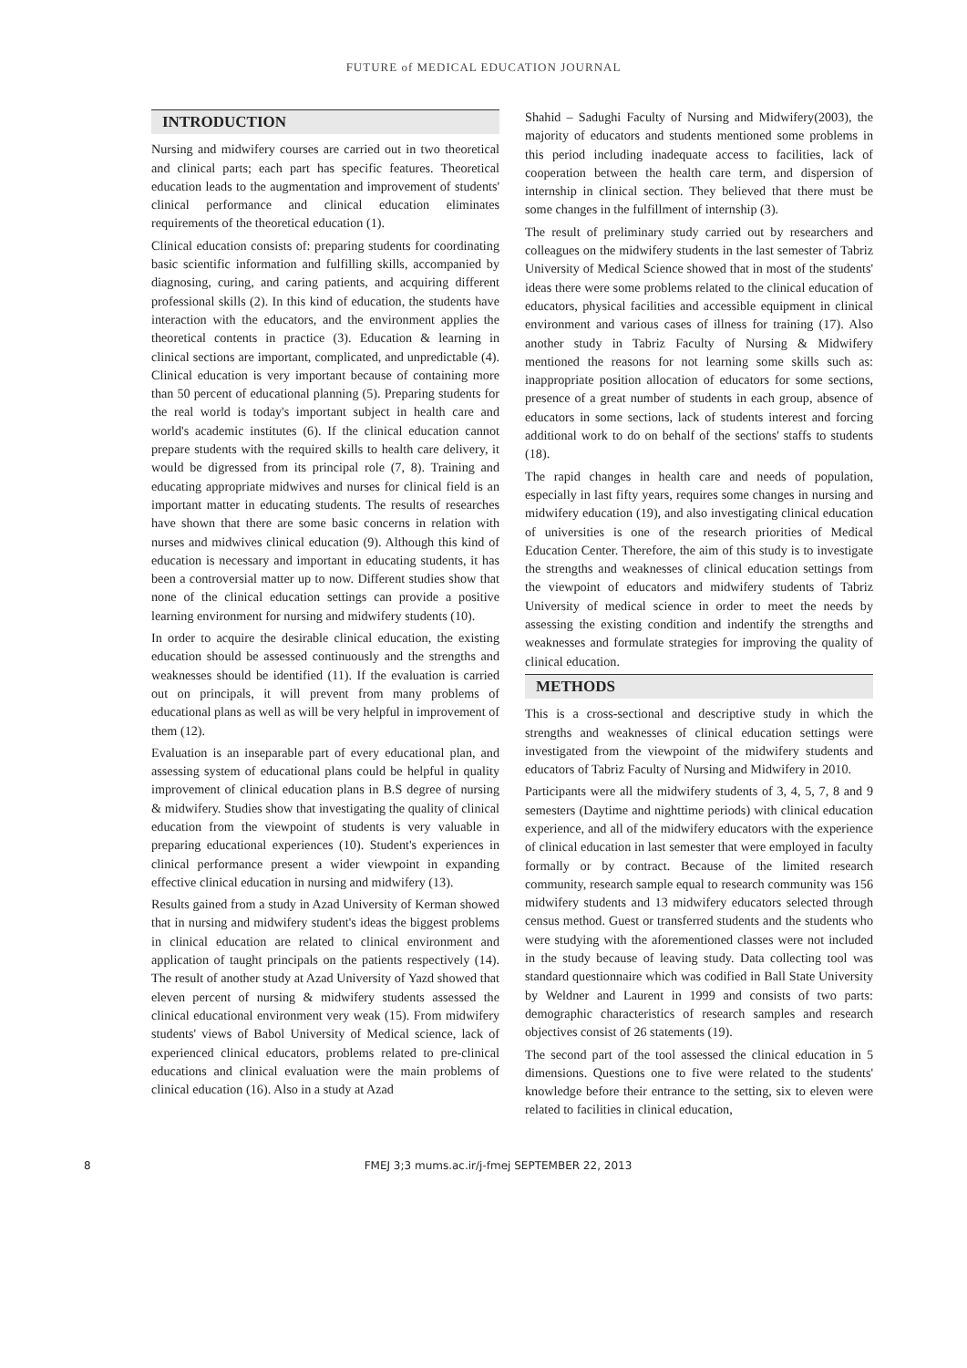FUTURE of MEDICAL EDUCATION JOURNAL
INTRODUCTION
Nursing and midwifery courses are carried out in two theoretical and clinical parts; each part has specific features. Theoretical education leads to the augmentation and improvement of students' clinical performance and clinical education eliminates requirements of the theoretical education (1).
Clinical education consists of: preparing students for coordinating basic scientific information and fulfilling skills, accompanied by diagnosing, curing, and caring patients, and acquiring different professional skills (2). In this kind of education, the students have interaction with the educators, and the environment applies the theoretical contents in practice (3). Education & learning in clinical sections are important, complicated, and unpredictable (4). Clinical education is very important because of containing more than 50 percent of educational planning (5). Preparing students for the real world is today's important subject in health care and world's academic institutes (6). If the clinical education cannot prepare students with the required skills to health care delivery, it would be digressed from its principal role (7, 8). Training and educating appropriate midwives and nurses for clinical field is an important matter in educating students. The results of researches have shown that there are some basic concerns in relation with nurses and midwives clinical education (9). Although this kind of education is necessary and important in educating students, it has been a controversial matter up to now. Different studies show that none of the clinical education settings can provide a positive learning environment for nursing and midwifery students (10).
In order to acquire the desirable clinical education, the existing education should be assessed continuously and the strengths and weaknesses should be identified (11). If the evaluation is carried out on principals, it will prevent from many problems of educational plans as well as will be very helpful in improvement of them (12).
Evaluation is an inseparable part of every educational plan, and assessing system of educational plans could be helpful in quality improvement of clinical education plans in B.S degree of nursing & midwifery. Studies show that investigating the quality of clinical education from the viewpoint of students is very valuable in preparing educational experiences (10). Student's experiences in clinical performance present a wider viewpoint in expanding effective clinical education in nursing and midwifery (13).
Results gained from a study in Azad University of Kerman showed that in nursing and midwifery student's ideas the biggest problems in clinical education are related to clinical environment and application of taught principals on the patients respectively (14). The result of another study at Azad University of Yazd showed that eleven percent of nursing & midwifery students assessed the clinical educational environment very weak (15). From midwifery students' views of Babol University of Medical science, lack of experienced clinical educators, problems related to pre-clinical educations and clinical evaluation were the main problems of clinical education (16). Also in a study at Azad
Shahid – Sadughi Faculty of Nursing and Midwifery(2003), the majority of educators and students mentioned some problems in this period including inadequate access to facilities, lack of cooperation between the health care term, and dispersion of internship in clinical section. They believed that there must be some changes in the fulfillment of internship (3).
The result of preliminary study carried out by researchers and colleagues on the midwifery students in the last semester of Tabriz University of Medical Science showed that in most of the students' ideas there were some problems related to the clinical education of educators, physical facilities and accessible equipment in clinical environment and various cases of illness for training (17). Also another study in Tabriz Faculty of Nursing & Midwifery mentioned the reasons for not learning some skills such as: inappropriate position allocation of educators for some sections, presence of a great number of students in each group, absence of educators in some sections, lack of students interest and forcing additional work to do on behalf of the sections' staffs to students (18).
The rapid changes in health care and needs of population, especially in last fifty years, requires some changes in nursing and midwifery education (19), and also investigating clinical education of universities is one of the research priorities of Medical Education Center. Therefore, the aim of this study is to investigate the strengths and weaknesses of clinical education settings from the viewpoint of educators and midwifery students of Tabriz University of medical science in order to meet the needs by assessing the existing condition and indentify the strengths and weaknesses and formulate strategies for improving the quality of clinical education.
METHODS
This is a cross-sectional and descriptive study in which the strengths and weaknesses of clinical education settings were investigated from the viewpoint of the midwifery students and educators of Tabriz Faculty of Nursing and Midwifery in 2010.
Participants were all the midwifery students of 3, 4, 5, 7, 8 and 9 semesters (Daytime and nighttime periods) with clinical education experience, and all of the midwifery educators with the experience of clinical education in last semester that were employed in faculty formally or by contract. Because of the limited research community, research sample equal to research community was 156 midwifery students and 13 midwifery educators selected through census method. Guest or transferred students and the students who were studying with the aforementioned classes were not included in the study because of leaving study. Data collecting tool was standard questionnaire which was codified in Ball State University by Weldner and Laurent in 1999 and consists of two parts: demographic characteristics of research samples and research objectives consist of 26 statements (19).
The second part of the tool assessed the clinical education in 5 dimensions. Questions one to five were related to the students' knowledge before their entrance to the setting, six to eleven were related to facilities in clinical education,
8 FMEJ 3;3 mums.ac.ir/j-fmej SEPTEMBER 22, 2013